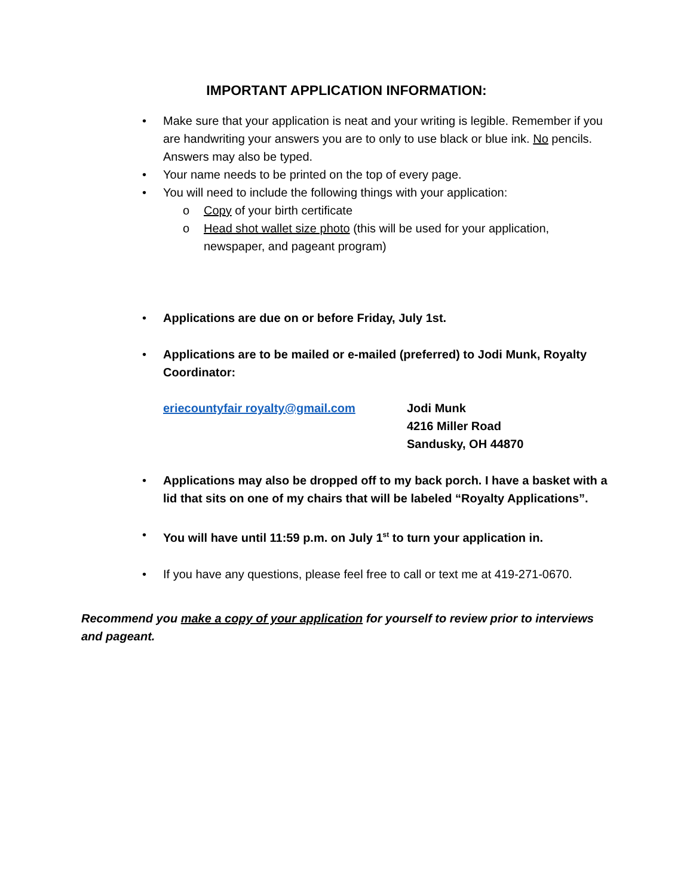IMPORTANT APPLICATION INFORMATION:
• Make sure that your application is neat and your writing is legible. Remember if you are handwriting your answers you are to only to use black or blue ink. No pencils. Answers may also be typed.
• Your name needs to be printed on the top of every page.
• You will need to include the following things with your application:
o Copy of your birth certificate
o Head shot wallet size photo (this will be used for your application, newspaper, and pageant program)
• Applications are due on or before Friday, July 1st.
• Applications are to be mailed or e-mailed (preferred) to Jodi Munk, Royalty Coordinator:
eriecountyfair royalty@gmail.com Jodi Munk
4216 Miller Road
Sandusky, OH 44870
• Applications may also be dropped off to my back porch. I have a basket with a lid that sits on one of my chairs that will be labeled “Royalty Applications”.
• You will have until 11:59 p.m. on July 1<sup>st</sup> to turn your application in.
• If you have any questions, please feel free to call or text me at 419-271-0670.
Recommend you make a copy of your application for yourself to review prior to interviews and pageant.